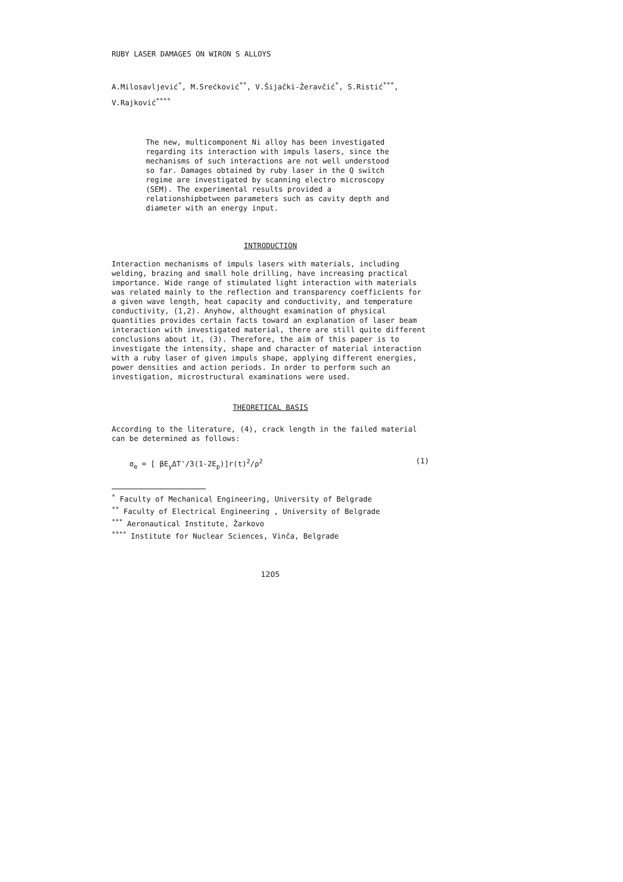RUBY LASER DAMAGES ON WIRON S ALLOYS
A.Milosavljević<sup>*</sup>, M.Srećković<sup>**</sup>, V.Šijački-Žeravčić<sup>*</sup>, S.Ristić<sup>***</sup>,
V.Rajković<sup>****</sup>
The new, multicomponent Ni alloy has been investigated regarding its interaction with impuls lasers, since the mechanisms of such interactions are not well understood so far. Damages obtained by ruby laser in the Q switch regime are investigated by scanning electro microscopy (SEM). The experimental results provided a relationshipbetween parameters such as cavity depth and diameter with an energy input.
INTRODUCTION
Interaction mechanisms of impuls lasers with materials, including welding, brazing and small hole drilling, have increasing practical importance. Wide range of stimulated light interaction with materials was related mainly to the reflection and transparency coefficients for a given wave length, heat capacity and conductivity, and temperature conductivity, (1,2). Anyhow, althought examination of physical quantities provides certain facts toward an explanation of laser beam interaction with investigated material, there are still quite different conclusions about it, (3). Therefore, the aim of this paper is to investigate the intensity, shape and character of material interaction with a ruby laser of given impuls shape, applying different energies, power densities and action periods. In order to perform such an investigation, microstructural examinations were used.
THEORETICAL BASIS
According to the literature, (4), crack length in the failed material can be determined as follows:
σ<sub>e</sub> = [ βE<sub>y</sub>ΔT'/3(1-2E<sub>p</sub>)]r(t)<sup>2</sup>/ρ<sup>2</sup> (1)
<sup>*</sup> Faculty of Mechanical Engineering, University of Belgrade
<sup>**</sup> Faculty of Electrical Engineering , University of Belgrade
<sup>***</sup> Aeronautical Institute, Žarkovo
<sup>****</sup> Institute for Nuclear Sciences, Vinča, Belgrade
1205